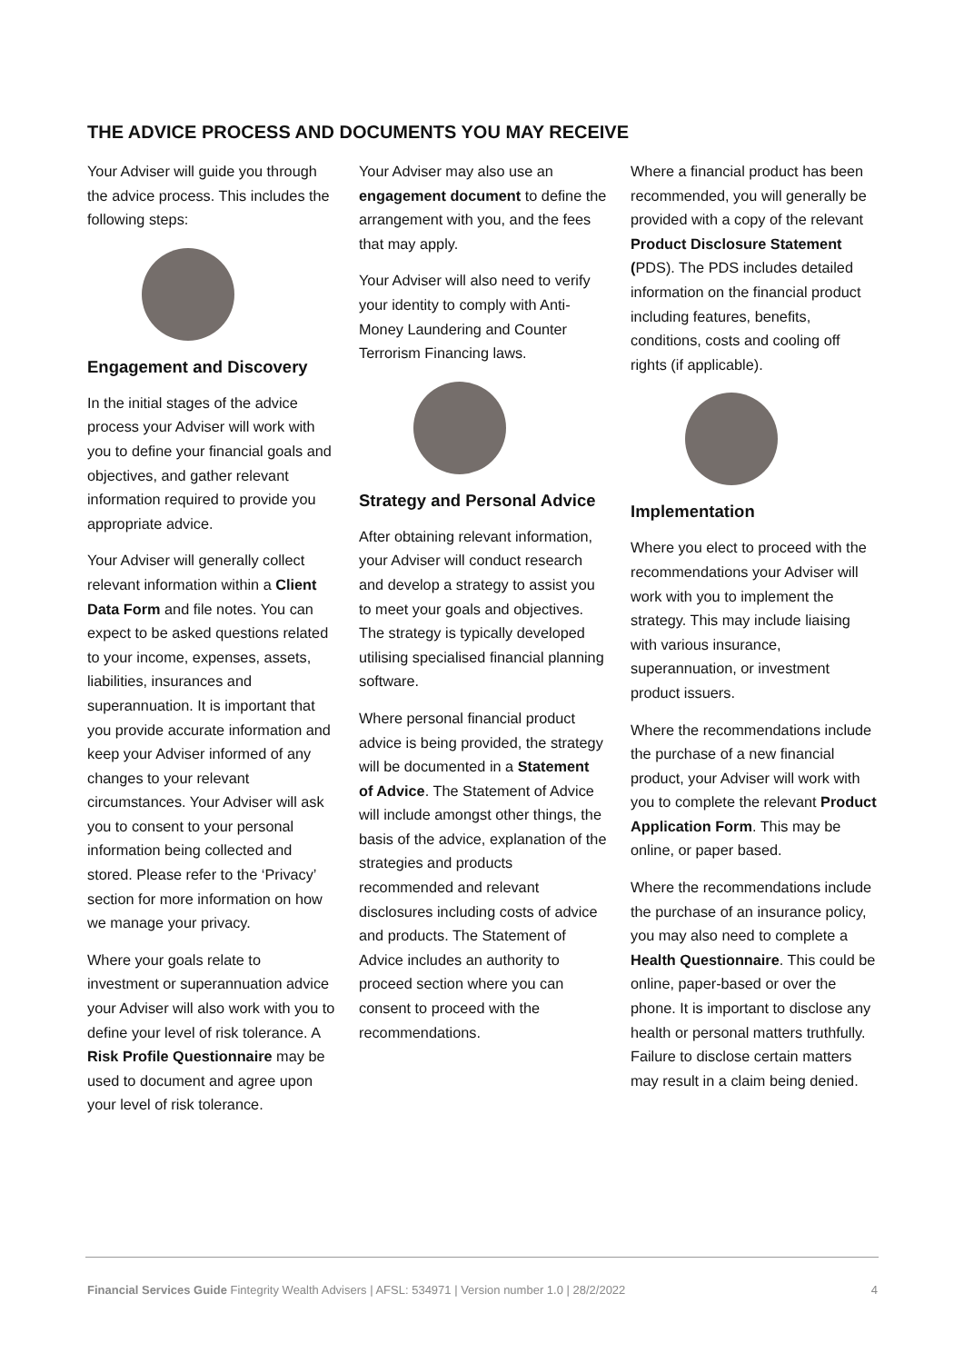THE ADVICE PROCESS AND DOCUMENTS YOU MAY RECEIVE
Your Adviser will guide you through the advice process. This includes the following steps:
Engagement and Discovery
In the initial stages of the advice process your Adviser will work with you to define your financial goals and objectives, and gather relevant information required to provide you appropriate advice.
Your Adviser will generally collect relevant information within a Client Data Form and file notes. You can expect to be asked questions related to your income, expenses, assets, liabilities, insurances and superannuation. It is important that you provide accurate information and keep your Adviser informed of any changes to your relevant circumstances. Your Adviser will ask you to consent to your personal information being collected and stored. Please refer to the ‘Privacy’ section for more information on how we manage your privacy.
Where your goals relate to investment or superannuation advice your Adviser will also work with you to define your level of risk tolerance. A Risk Profile Questionnaire may be used to document and agree upon your level of risk tolerance.
Your Adviser may also use an engagement document to define the arrangement with you, and the fees that may apply.
Your Adviser will also need to verify your identity to comply with Anti-Money Laundering and Counter Terrorism Financing laws.
Strategy and Personal Advice
After obtaining relevant information, your Adviser will conduct research and develop a strategy to assist you to meet your goals and objectives. The strategy is typically developed utilising specialised financial planning software.
Where personal financial product advice is being provided, the strategy will be documented in a Statement of Advice. The Statement of Advice will include amongst other things, the basis of the advice, explanation of the strategies and products recommended and relevant disclosures including costs of advice and products. The Statement of Advice includes an authority to proceed section where you can consent to proceed with the recommendations.
Where a financial product has been recommended, you will generally be provided with a copy of the relevant Product Disclosure Statement (PDS). The PDS includes detailed information on the financial product including features, benefits, conditions, costs and cooling off rights (if applicable).
Implementation
Where you elect to proceed with the recommendations your Adviser will work with you to implement the strategy. This may include liaising with various insurance, superannuation, or investment product issuers.
Where the recommendations include the purchase of a new financial product, your Adviser will work with you to complete the relevant Product Application Form. This may be online, or paper based.
Where the recommendations include the purchase of an insurance policy, you may also need to complete a Health Questionnaire. This could be online, paper-based or over the phone. It is important to disclose any health or personal matters truthfully. Failure to disclose certain matters may result in a claim being denied.
Financial Services Guide Fintegrity Wealth Advisers | AFSL: 534971 | Version number 1.0 | 28/2/2022 4